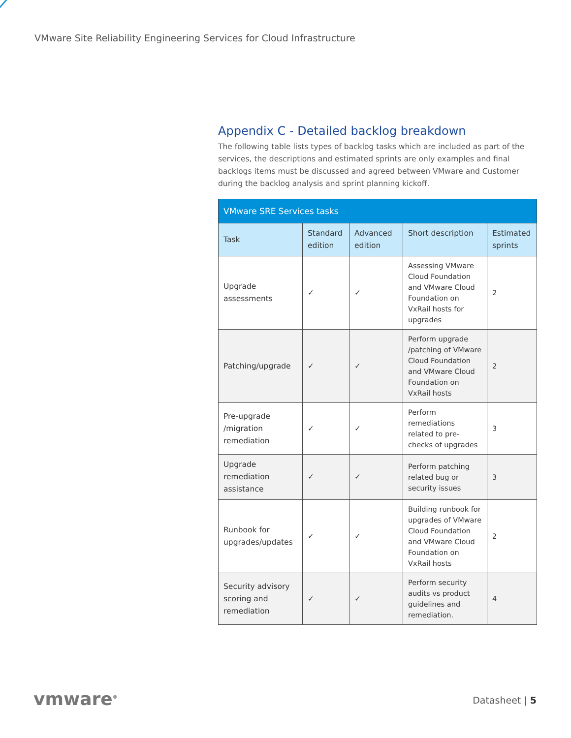VMware Site Reliability Engineering Services for Cloud Infrastructure
Appendix C - Detailed backlog breakdown
The following table lists types of backlog tasks which are included as part of the services, the descriptions and estimated sprints are only examples and final backlogs items must be discussed and agreed between VMware and Customer during the backlog analysis and sprint planning kickoff.
| VMware SRE Services tasks | | | | |
| --- | --- | --- | --- | --- |
| Task | Standard edition | Advanced edition | Short description | Estimated sprints |
| Upgrade assessments | ✓ | ✓ | Assessing VMware Cloud Foundation and VMware Cloud Foundation on VxRail hosts for upgrades | 2 |
| Patching/upgrade | ✓ | ✓ | Perform upgrade /patching of VMware Cloud Foundation and VMware Cloud Foundation on VxRail hosts | 2 |
| Pre-upgrade /migration remediation | ✓ | ✓ | Perform remediations related to pre-checks of upgrades | 3 |
| Upgrade remediation assistance | ✓ | ✓ | Perform patching related bug or security issues | 3 |
| Runbook for upgrades/updates | ✓ | ✓ | Building runbook for upgrades of VMware Cloud Foundation and VMware Cloud Foundation on VxRail hosts | 2 |
| Security advisory scoring and remediation | ✓ | ✓ | Perform security audits vs product guidelines and remediation. | 4 |
vmware<sup>®</sup> Datasheet | 5